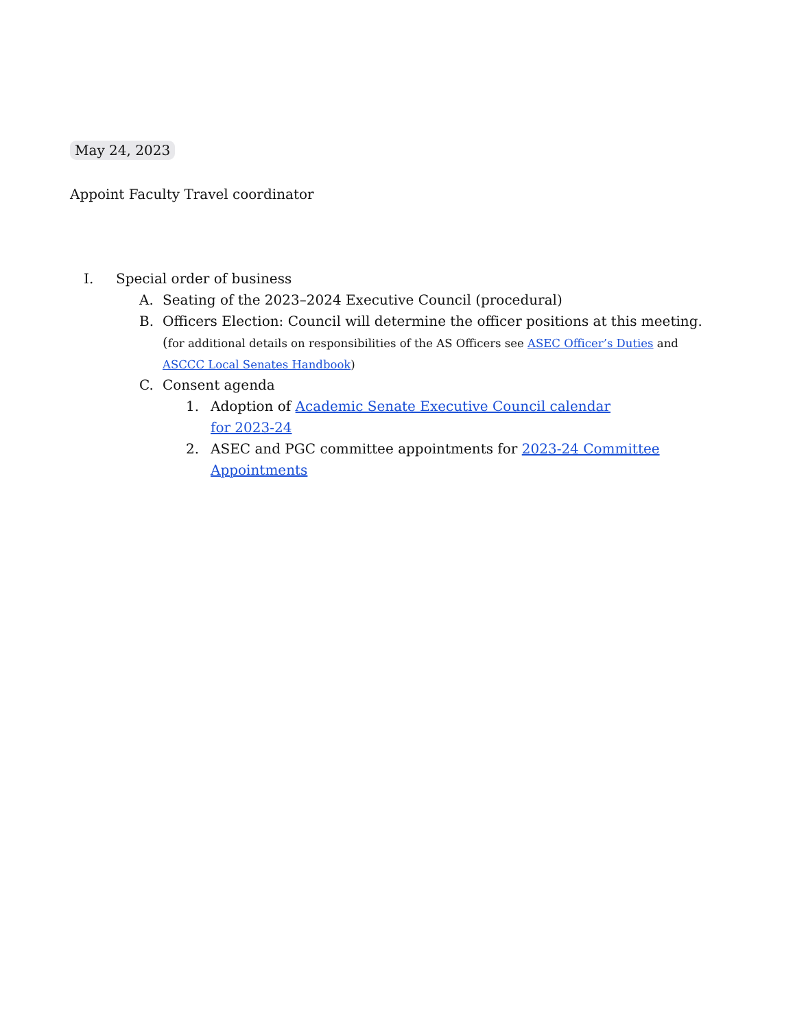May 24, 2023
Appoint Faculty Travel coordinator
I. Special order of business
A. Seating of the 2023–2024 Executive Council (procedural)
B. Officers Election: Council will determine the officer positions at this meeting. (for additional details on responsibilities of the AS Officers see ASEC Officer’s Duties and ASCCC Local Senates Handbook)
C. Consent agenda
1. Adoption of Academic Senate Executive Council calendar for 2023-24
2. ASEC and PGC committee appointments for 2023-24 Committee Appointments